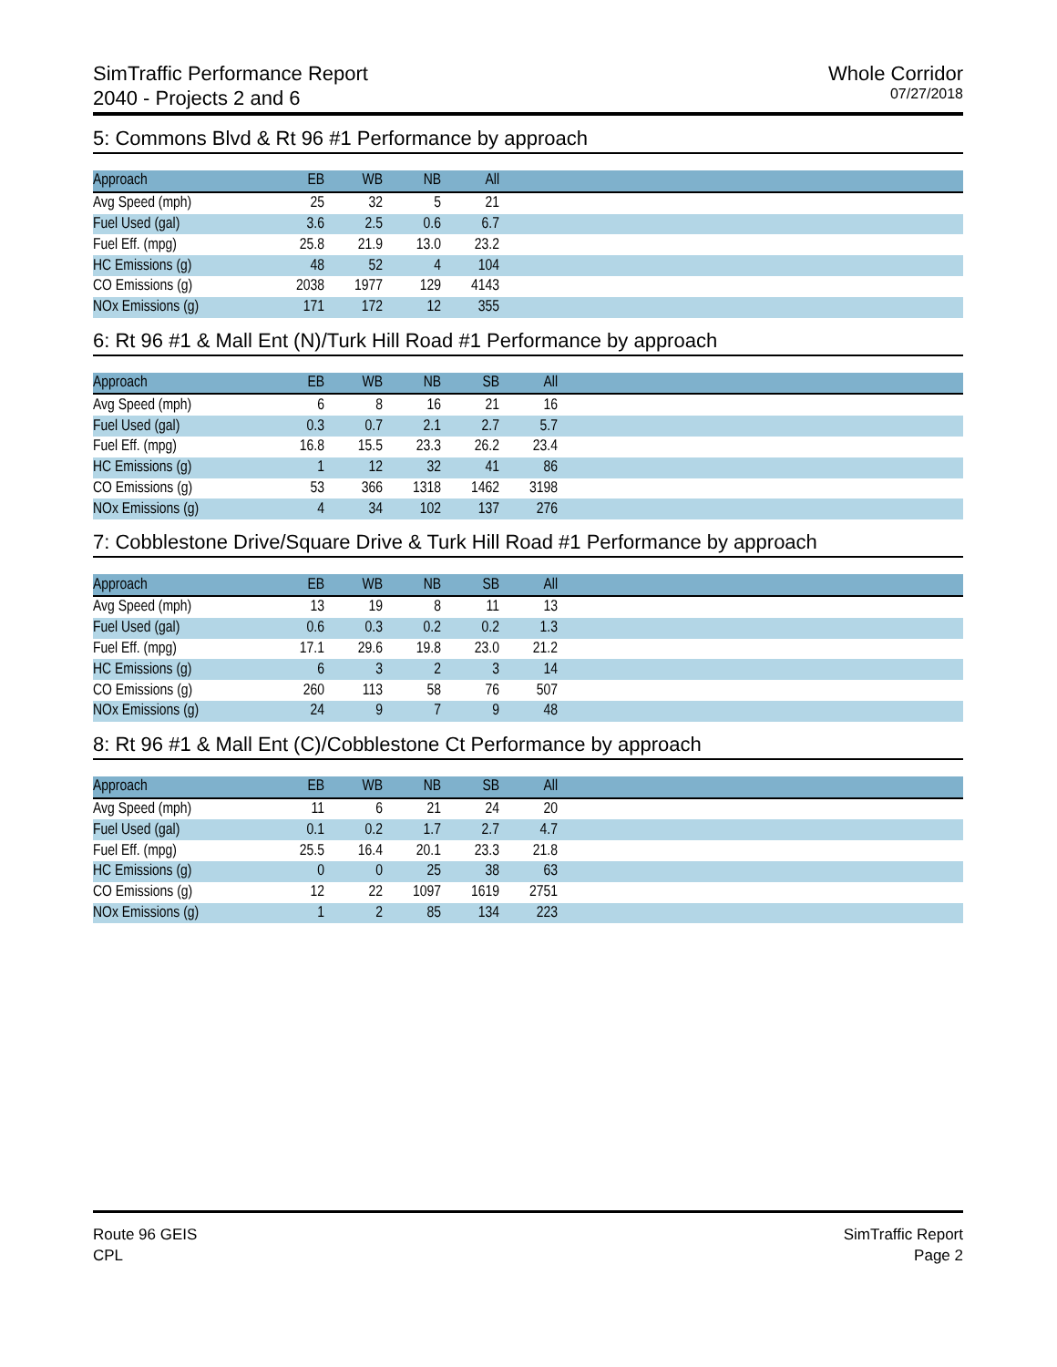SimTraffic Performance Report
2040 - Projects 2 and 6
Whole Corridor
07/27/2018
5: Commons Blvd & Rt 96 #1 Performance by approach
| Approach | EB | WB | NB | All | |
| --- | --- | --- | --- | --- | --- |
| Avg Speed (mph) | 25 | 32 | 5 | 21 | |
| Fuel Used (gal) | 3.6 | 2.5 | 0.6 | 6.7 | |
| Fuel Eff. (mpg) | 25.8 | 21.9 | 13.0 | 23.2 | |
| HC Emissions (g) | 48 | 52 | 4 | 104 | |
| CO Emissions (g) | 2038 | 1977 | 129 | 4143 | |
| NOx Emissions (g) | 171 | 172 | 12 | 355 | |
6: Rt 96 #1 & Mall Ent (N)/Turk Hill Road #1 Performance by approach
| Approach | EB | WB | NB | SB | All | |
| --- | --- | --- | --- | --- | --- | --- |
| Avg Speed (mph) | 6 | 8 | 16 | 21 | 16 | |
| Fuel Used (gal) | 0.3 | 0.7 | 2.1 | 2.7 | 5.7 | |
| Fuel Eff. (mpg) | 16.8 | 15.5 | 23.3 | 26.2 | 23.4 | |
| HC Emissions (g) | 1 | 12 | 32 | 41 | 86 | |
| CO Emissions (g) | 53 | 366 | 1318 | 1462 | 3198 | |
| NOx Emissions (g) | 4 | 34 | 102 | 137 | 276 | |
7: Cobblestone Drive/Square Drive & Turk Hill Road #1 Performance by approach
| Approach | EB | WB | NB | SB | All | |
| --- | --- | --- | --- | --- | --- | --- |
| Avg Speed (mph) | 13 | 19 | 8 | 11 | 13 | |
| Fuel Used (gal) | 0.6 | 0.3 | 0.2 | 0.2 | 1.3 | |
| Fuel Eff. (mpg) | 17.1 | 29.6 | 19.8 | 23.0 | 21.2 | |
| HC Emissions (g) | 6 | 3 | 2 | 3 | 14 | |
| CO Emissions (g) | 260 | 113 | 58 | 76 | 507 | |
| NOx Emissions (g) | 24 | 9 | 7 | 9 | 48 | |
8: Rt 96 #1 & Mall Ent (C)/Cobblestone Ct Performance by approach
| Approach | EB | WB | NB | SB | All | |
| --- | --- | --- | --- | --- | --- | --- |
| Avg Speed (mph) | 11 | 6 | 21 | 24 | 20 | |
| Fuel Used (gal) | 0.1 | 0.2 | 1.7 | 2.7 | 4.7 | |
| Fuel Eff. (mpg) | 25.5 | 16.4 | 20.1 | 23.3 | 21.8 | |
| HC Emissions (g) | 0 | 0 | 25 | 38 | 63 | |
| CO Emissions (g) | 12 | 22 | 1097 | 1619 | 2751 | |
| NOx Emissions (g) | 1 | 2 | 85 | 134 | 223 | |
Route 96 GEIS
CPL
SimTraffic Report
Page 2